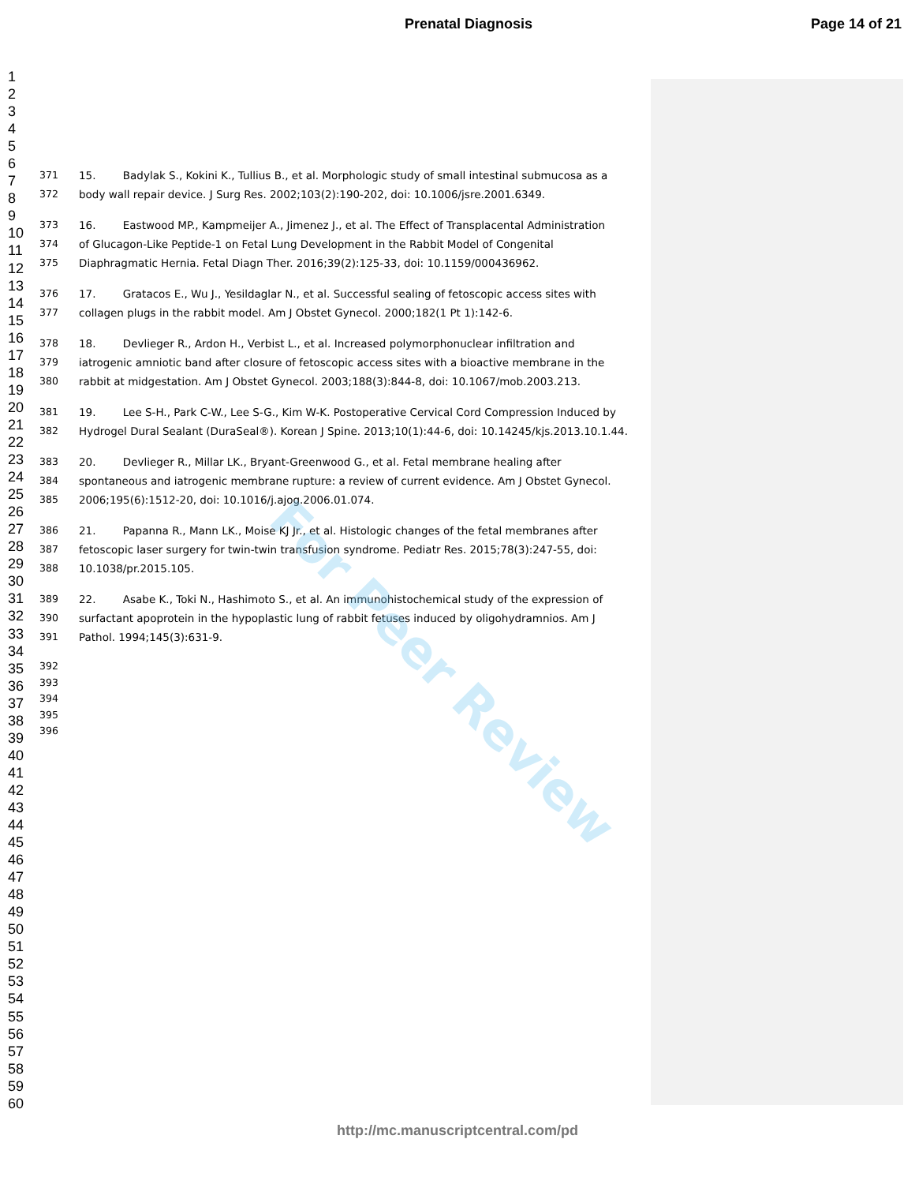Prenatal Diagnosis Page 14 of 21
1
2
3
4
5
6
7
8
9
10
11
12
13
14
15
16
17
18
19
20
21
22
23
24
25
26
27
28
29
30
31
32
33
34
35
36
37
38
39
40
41
42
43
44
45
46
47
48
49
50
51
52
53
54
55
56
57
58
59
60
371 15. Badylak S., Kokini K., Tullius B., et al. Morphologic study of small intestinal submucosa as a
372 body wall repair device. J Surg Res. 2002;103(2):190-202, doi: 10.1006/jsre.2001.6349.
373 16. Eastwood MP., Kampmeijer A., Jimenez J., et al. The Effect of Transplacental Administration
374 of Glucagon-Like Peptide-1 on Fetal Lung Development in the Rabbit Model of Congenital
375 Diaphragmatic Hernia. Fetal Diagn Ther. 2016;39(2):125-33, doi: 10.1159/000436962.
376 17. Gratacos E., Wu J., Yesildaglar N., et al. Successful sealing of fetoscopic access sites with
377 collagen plugs in the rabbit model. Am J Obstet Gynecol. 2000;182(1 Pt 1):142-6.
378 18. Devlieger R., Ardon H., Verbist L., et al. Increased polymorphonuclear infiltration and
379 iatrogenic amniotic band after closure of fetoscopic access sites with a bioactive membrane in the
380 rabbit at midgestation. Am J Obstet Gynecol. 2003;188(3):844-8, doi: 10.1067/mob.2003.213.
381 19. Lee S-H., Park C-W., Lee S-G., Kim W-K. Postoperative Cervical Cord Compression Induced by
382 Hydrogel Dural Sealant (DuraSeal®). Korean J Spine. 2013;10(1):44-6, doi: 10.14245/kjs.2013.10.1.44.
383 20. Devlieger R., Millar LK., Bryant-Greenwood G., et al. Fetal membrane healing after
384 spontaneous and iatrogenic membrane rupture: a review of current evidence. Am J Obstet Gynecol.
385 2006;195(6):1512-20, doi: 10.1016/j.ajog.2006.01.074.
386 21. Papanna R., Mann LK., Moise KJ Jr., et al. Histologic changes of the fetal membranes after
387 fetoscopic laser surgery for twin-twin transfusion syndrome. Pediatr Res. 2015;78(3):247-55, doi:
388 10.1038/pr.2015.105.
389 22. Asabe K., Toki N., Hashimoto S., et al. An immunohistochemical study of the expression of
390 surfactant apoprotein in the hypoplastic lung of rabbit fetuses induced by oligohydramnios. Am J
391 Pathol. 1994;145(3):631-9.
392
393
394
395
396
For Peer Review
http://mc.manuscriptcentral.com/pd